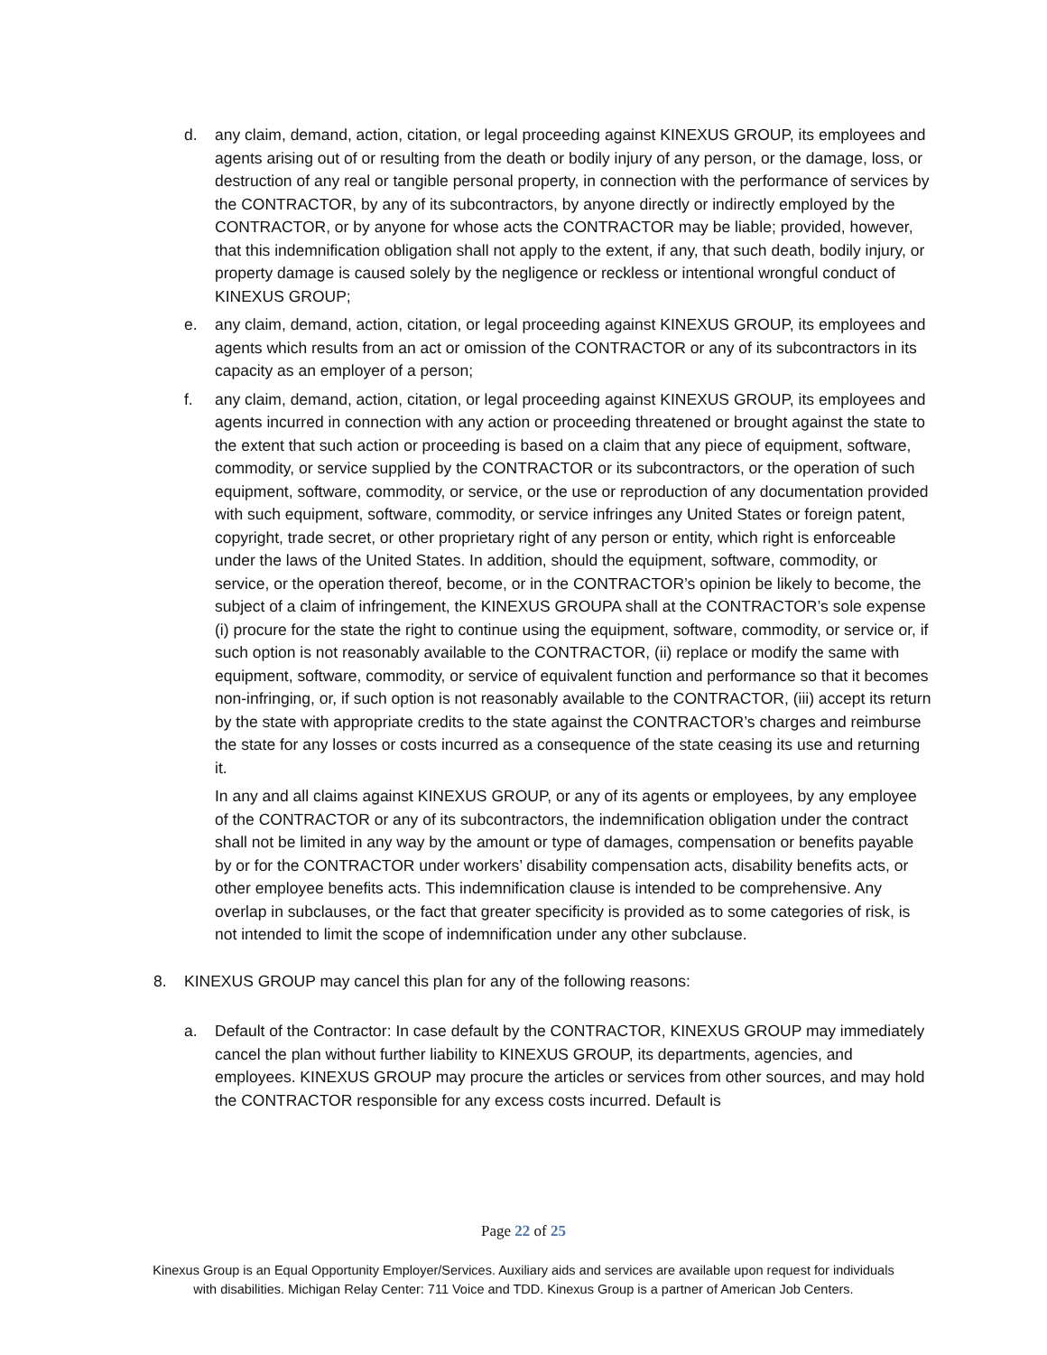d. any claim, demand, action, citation, or legal proceeding against KINEXUS GROUP, its employees and agents arising out of or resulting from the death or bodily injury of any person, or the damage, loss, or destruction of any real or tangible personal property, in connection with the performance of services by the CONTRACTOR, by any of its subcontractors, by anyone directly or indirectly employed by the CONTRACTOR, or by anyone for whose acts the CONTRACTOR may be liable; provided, however, that this indemnification obligation shall not apply to the extent, if any, that such death, bodily injury, or property damage is caused solely by the negligence or reckless or intentional wrongful conduct of KINEXUS GROUP;
e. any claim, demand, action, citation, or legal proceeding against KINEXUS GROUP, its employees and agents which results from an act or omission of the CONTRACTOR or any of its subcontractors in its capacity as an employer of a person;
f. any claim, demand, action, citation, or legal proceeding against KINEXUS GROUP, its employees and agents incurred in connection with any action or proceeding threatened or brought against the state to the extent that such action or proceeding is based on a claim that any piece of equipment, software, commodity, or service supplied by the CONTRACTOR or its subcontractors, or the operation of such equipment, software, commodity, or service, or the use or reproduction of any documentation provided with such equipment, software, commodity, or service infringes any United States or foreign patent, copyright, trade secret, or other proprietary right of any person or entity, which right is enforceable under the laws of the United States. In addition, should the equipment, software, commodity, or service, or the operation thereof, become, or in the CONTRACTOR’s opinion be likely to become, the subject of a claim of infringement, the KINEXUS GROUPA shall at the CONTRACTOR’s sole expense (i) procure for the state the right to continue using the equipment, software, commodity, or service or, if such option is not reasonably available to the CONTRACTOR, (ii) replace or modify the same with equipment, software, commodity, or service of equivalent function and performance so that it becomes non-infringing, or, if such option is not reasonably available to the CONTRACTOR, (iii) accept its return by the state with appropriate credits to the state against the CONTRACTOR’s charges and reimburse the state for any losses or costs incurred as a consequence of the state ceasing its use and returning it.
In any and all claims against KINEXUS GROUP, or any of its agents or employees, by any employee of the CONTRACTOR or any of its subcontractors, the indemnification obligation under the contract shall not be limited in any way by the amount or type of damages, compensation or benefits payable by or for the CONTRACTOR under workers’ disability compensation acts, disability benefits acts, or other employee benefits acts. This indemnification clause is intended to be comprehensive. Any overlap in subclauses, or the fact that greater specificity is provided as to some categories of risk, is not intended to limit the scope of indemnification under any other subclause.
8. KINEXUS GROUP may cancel this plan for any of the following reasons:
a. Default of the Contractor: In case default by the CONTRACTOR, KINEXUS GROUP may immediately cancel the plan without further liability to KINEXUS GROUP, its departments, agencies, and employees. KINEXUS GROUP may procure the articles or services from other sources, and may hold the CONTRACTOR responsible for any excess costs incurred. Default is
Page 22 of 25
Kinexus Group is an Equal Opportunity Employer/Services. Auxiliary aids and services are available upon request for individuals
with disabilities. Michigan Relay Center: 711 Voice and TDD. Kinexus Group is a partner of American Job Centers.